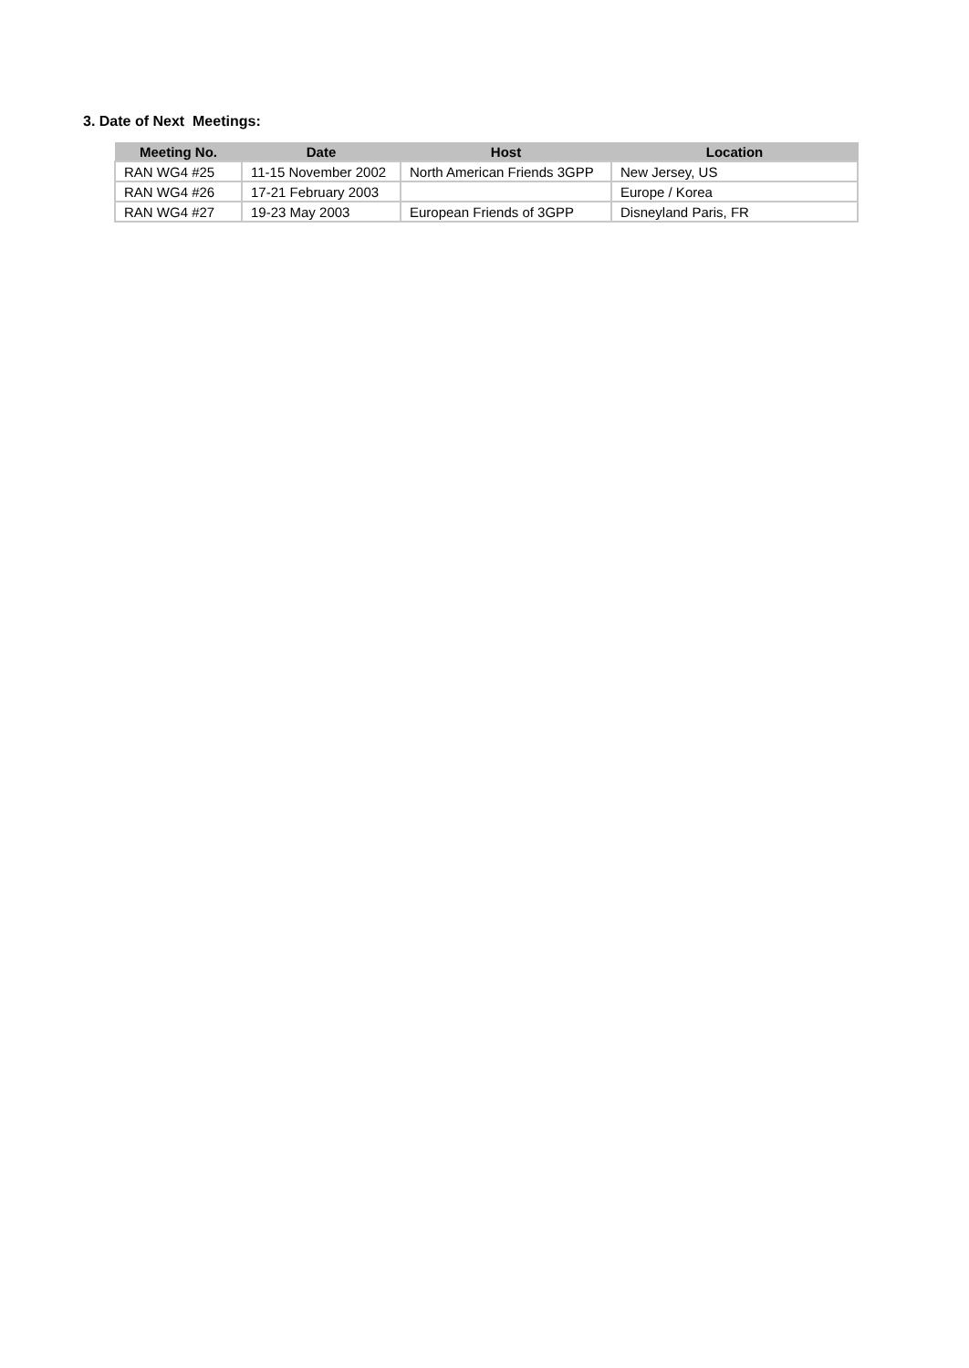3. Date of Next Meetings:
| Meeting No. | Date | Host | Location |
| --- | --- | --- | --- |
| RAN WG4 #25 | 11-15 November 2002 | North American Friends 3GPP | New Jersey, US |
| RAN WG4 #26 | 17-21 February 2003 | | Europe / Korea |
| RAN WG4 #27 | 19-23 May 2003 | European Friends of 3GPP | Disneyland Paris, FR |